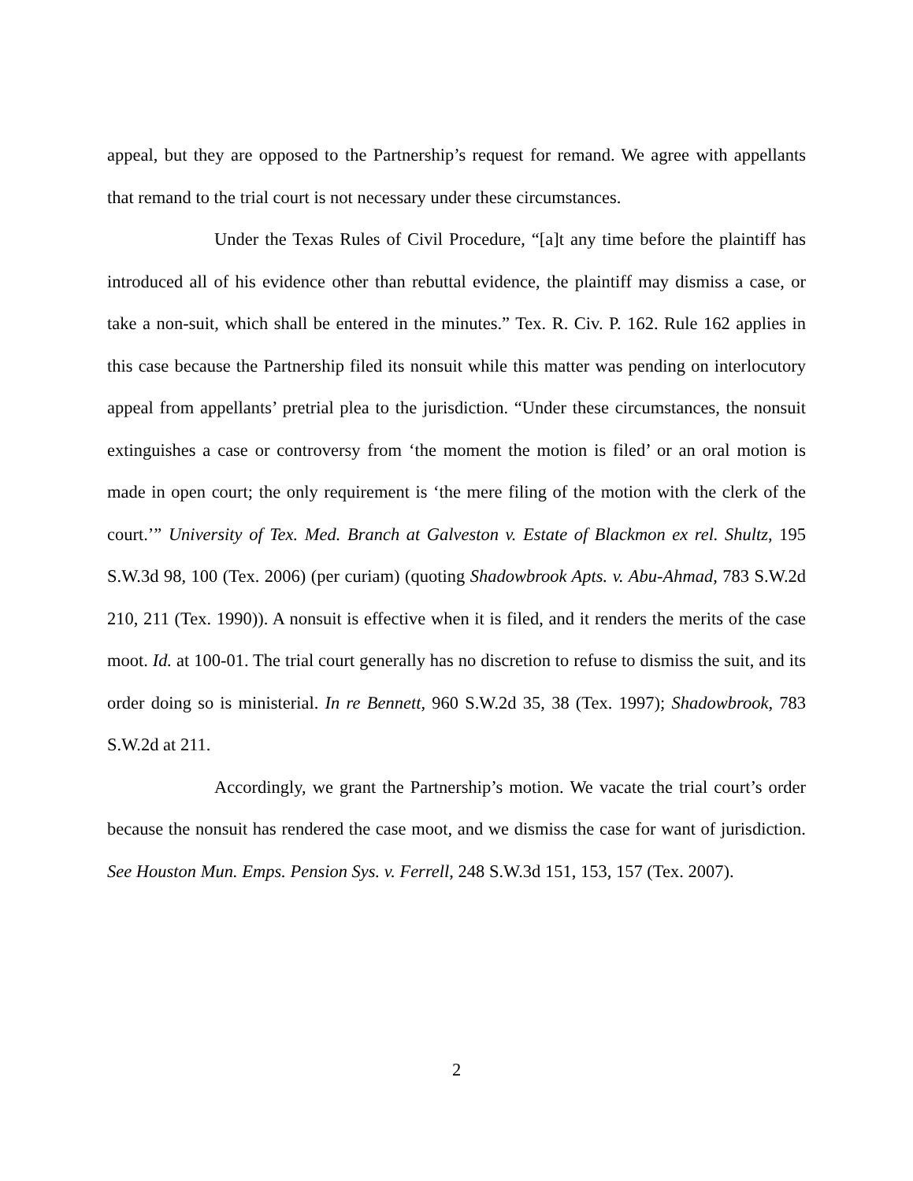appeal, but they are opposed to the Partnership’s request for remand. We agree with appellants that remand to the trial court is not necessary under these circumstances.
Under the Texas Rules of Civil Procedure, “[a]t any time before the plaintiff has introduced all of his evidence other than rebuttal evidence, the plaintiff may dismiss a case, or take a non-suit, which shall be entered in the minutes.” Tex. R. Civ. P. 162. Rule 162 applies in this case because the Partnership filed its nonsuit while this matter was pending on interlocutory appeal from appellants’ pretrial plea to the jurisdiction. “Under these circumstances, the nonsuit extinguishes a case or controversy from ‘the moment the motion is filed’ or an oral motion is made in open court; the only requirement is ‘the mere filing of the motion with the clerk of the court.’” University of Tex. Med. Branch at Galveston v. Estate of Blackmon ex rel. Shultz, 195 S.W.3d 98, 100 (Tex. 2006) (per curiam) (quoting Shadowbrook Apts. v. Abu-Ahmad, 783 S.W.2d 210, 211 (Tex. 1990)). A nonsuit is effective when it is filed, and it renders the merits of the case moot. Id. at 100-01. The trial court generally has no discretion to refuse to dismiss the suit, and its order doing so is ministerial. In re Bennett, 960 S.W.2d 35, 38 (Tex. 1997); Shadowbrook, 783 S.W.2d at 211.
Accordingly, we grant the Partnership’s motion. We vacate the trial court’s order because the nonsuit has rendered the case moot, and we dismiss the case for want of jurisdiction. See Houston Mun. Emps. Pension Sys. v. Ferrell, 248 S.W.3d 151, 153, 157 (Tex. 2007).
2